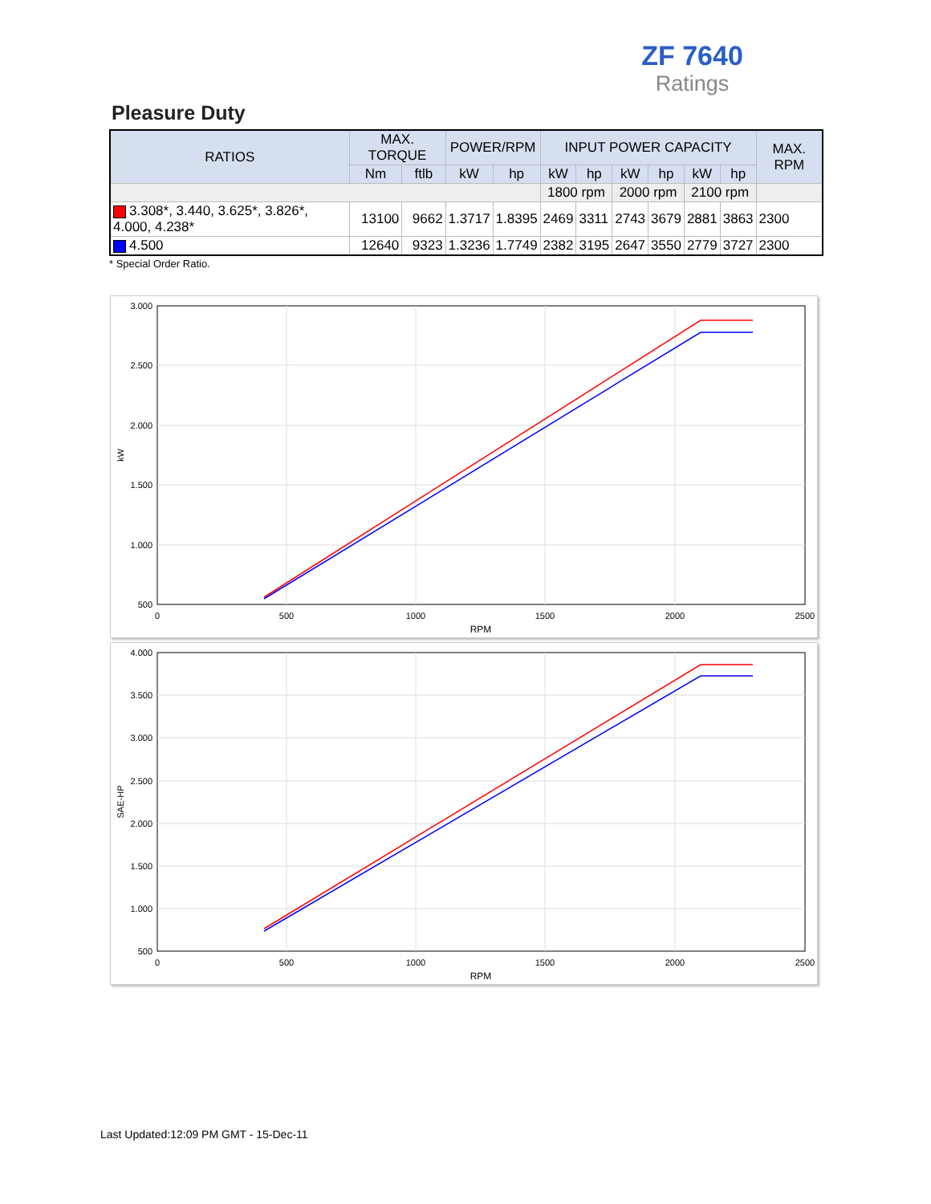ZF 7640
Ratings
Pleasure Duty
| RATIOS | MAX. TORQUE | | POWER/RPM | | INPUT POWER CAPACITY | | | | | | MAX. RPM |
| --- | --- | --- | --- | --- | --- | --- | --- | --- | --- | --- | --- |
| | Nm | ftlb | kW | hp | kW | hp | kW | hp | kW | hp | |
| | | | | | 1800 rpm | | 2000 rpm | | 2100 rpm | | |
| 3.308*, 3.440, 3.625*, 3.826*, 4.000, 4.238* | 13100 | 9662 | 1.3717 | 1.8395 | 2469 | 3311 | 2743 | 3679 | 2881 | 3863 | 2300 |
| 4.500 | 12640 | 9323 | 1.3236 | 1.7749 | 2382 | 3195 | 2647 | 3550 | 2779 | 3727 | 2300 |
* Special Order Ratio.
3.000
2.500
2.000
1.500
1.000
500
0
500
1000
1500
2000
2500
RPM
kW
4.000
3.500
3.000
2.500
2.000
1.500
1.000
500
0
500
1000
1500
2000
2500
RPM
SAE-HP
Last Updated:12:09 PM GMT - 15-Dec-11